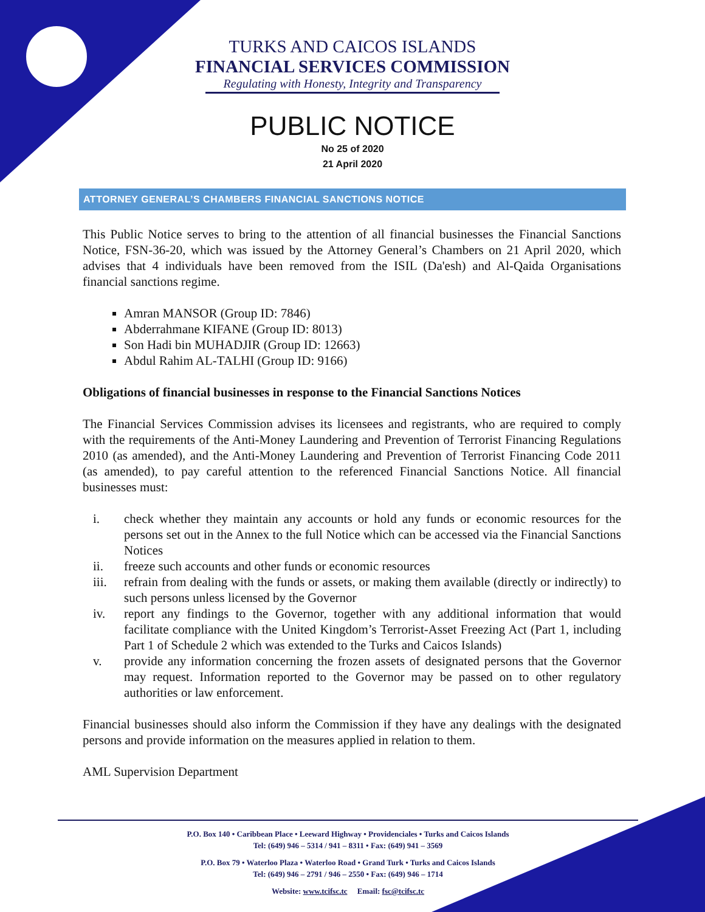TURKS AND CAICOS ISLANDS
FINANCIAL SERVICES COMMISSION
Regulating with Honesty, Integrity and Transparency
PUBLIC NOTICE
No 25 of 2020
21 April 2020
ATTORNEY GENERAL’S CHAMBERS FINANCIAL SANCTIONS NOTICE
This Public Notice serves to bring to the attention of all financial businesses the Financial Sanctions Notice, FSN-36-20, which was issued by the Attorney General’s Chambers on 21 April 2020, which advises that 4 individuals have been removed from the ISIL (Da'esh) and Al-Qaida Organisations financial sanctions regime.
Amran MANSOR (Group ID: 7846)
Abderrahmane KIFANE (Group ID: 8013)
Son Hadi bin MUHADJIR (Group ID: 12663)
Abdul Rahim AL-TALHI (Group ID: 9166)
Obligations of financial businesses in response to the Financial Sanctions Notices
The Financial Services Commission advises its licensees and registrants, who are required to comply with the requirements of the Anti-Money Laundering and Prevention of Terrorist Financing Regulations 2010 (as amended), and the Anti-Money Laundering and Prevention of Terrorist Financing Code 2011 (as amended), to pay careful attention to the referenced Financial Sanctions Notice. All financial businesses must:
i. check whether they maintain any accounts or hold any funds or economic resources for the persons set out in the Annex to the full Notice which can be accessed via the Financial Sanctions Notices
ii. freeze such accounts and other funds or economic resources
iii. refrain from dealing with the funds or assets, or making them available (directly or indirectly) to such persons unless licensed by the Governor
iv. report any findings to the Governor, together with any additional information that would facilitate compliance with the United Kingdom’s Terrorist-Asset Freezing Act (Part 1, including Part 1 of Schedule 2 which was extended to the Turks and Caicos Islands)
v. provide any information concerning the frozen assets of designated persons that the Governor may request. Information reported to the Governor may be passed on to other regulatory authorities or law enforcement.
Financial businesses should also inform the Commission if they have any dealings with the designated persons and provide information on the measures applied in relation to them.
AML Supervision Department
P.O. Box 140 • Caribbean Place • Leeward Highway • Providenciales • Turks and Caicos Islands
Tel: (649) 946 – 5314 / 941 – 8311 • Fax: (649) 941 – 3569
P.O. Box 79 • Waterloo Plaza • Waterloo Road • Grand Turk • Turks and Caicos Islands
Tel: (649) 946 – 2791 / 946 – 2550 • Fax: (649) 946 – 1714
Website: www.tcifsc.tc Email: fsc@tcifsc.tc